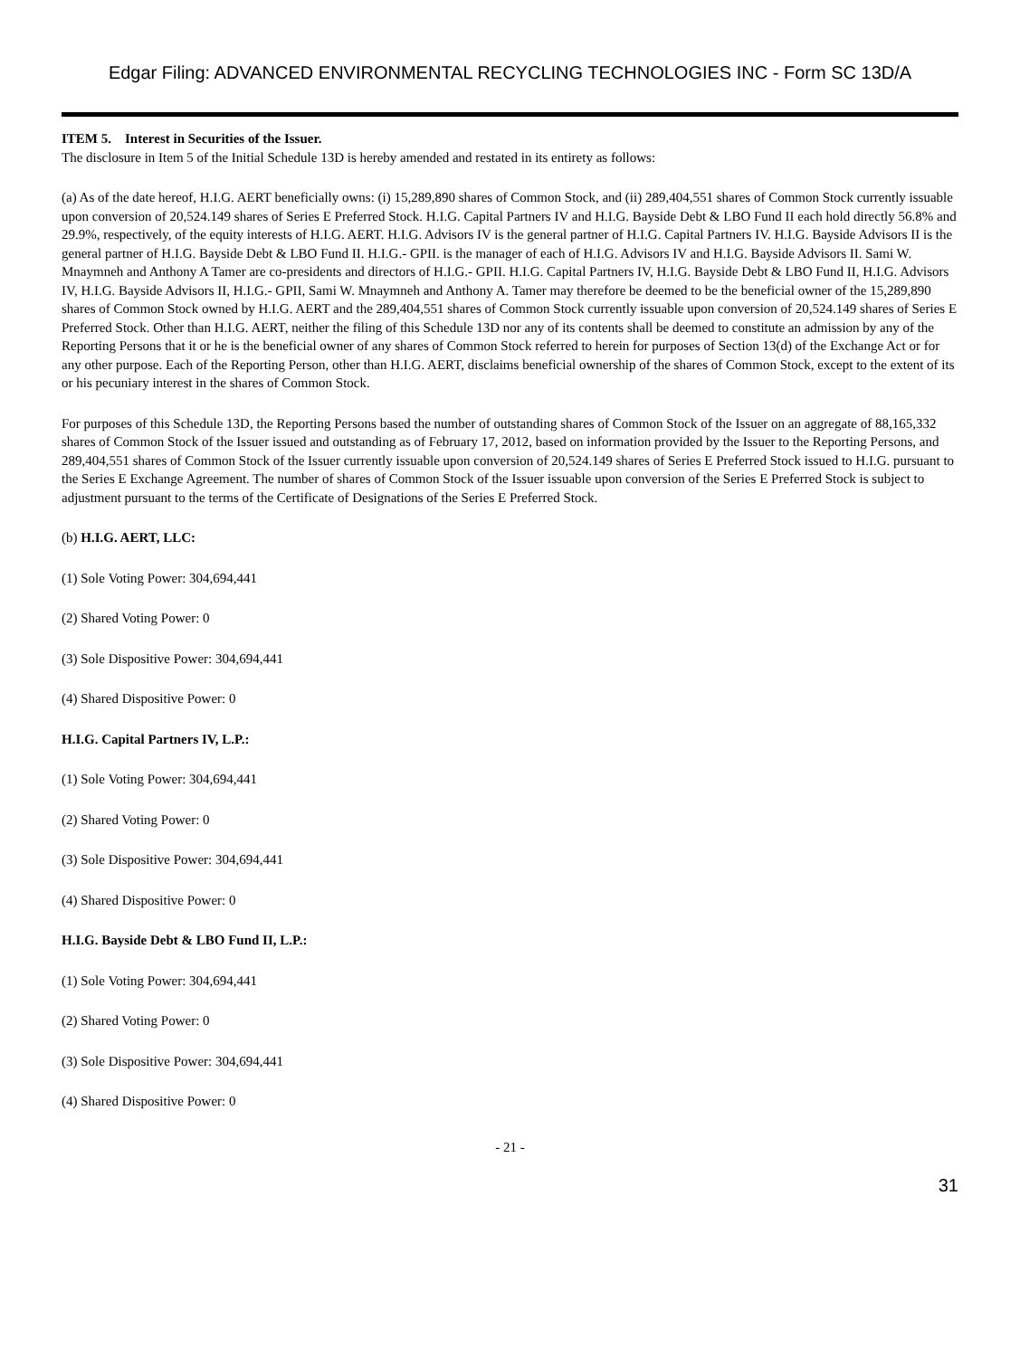Edgar Filing: ADVANCED ENVIRONMENTAL RECYCLING TECHNOLOGIES INC - Form SC 13D/A
ITEM 5. Interest in Securities of the Issuer.
The disclosure in Item 5 of the Initial Schedule 13D is hereby amended and restated in its entirety as follows:
(a) As of the date hereof, H.I.G. AERT beneficially owns: (i) 15,289,890 shares of Common Stock, and (ii) 289,404,551 shares of Common Stock currently issuable upon conversion of 20,524.149 shares of Series E Preferred Stock. H.I.G. Capital Partners IV and H.I.G. Bayside Debt & LBO Fund II each hold directly 56.8% and 29.9%, respectively, of the equity interests of H.I.G. AERT. H.I.G. Advisors IV is the general partner of H.I.G. Capital Partners IV. H.I.G. Bayside Advisors II is the general partner of H.I.G. Bayside Debt & LBO Fund II. H.I.G.- GPII. is the manager of each of H.I.G. Advisors IV and H.I.G. Bayside Advisors II. Sami W. Mnaymneh and Anthony A Tamer are co-presidents and directors of H.I.G.- GPII. H.I.G. Capital Partners IV, H.I.G. Bayside Debt & LBO Fund II, H.I.G. Advisors IV, H.I.G. Bayside Advisors II, H.I.G.- GPII, Sami W. Mnaymneh and Anthony A. Tamer may therefore be deemed to be the beneficial owner of the 15,289,890 shares of Common Stock owned by H.I.G. AERT and the 289,404,551 shares of Common Stock currently issuable upon conversion of 20,524.149 shares of Series E Preferred Stock. Other than H.I.G. AERT, neither the filing of this Schedule 13D nor any of its contents shall be deemed to constitute an admission by any of the Reporting Persons that it or he is the beneficial owner of any shares of Common Stock referred to herein for purposes of Section 13(d) of the Exchange Act or for any other purpose. Each of the Reporting Person, other than H.I.G. AERT, disclaims beneficial ownership of the shares of Common Stock, except to the extent of its or his pecuniary interest in the shares of Common Stock.
For purposes of this Schedule 13D, the Reporting Persons based the number of outstanding shares of Common Stock of the Issuer on an aggregate of 88,165,332 shares of Common Stock of the Issuer issued and outstanding as of February 17, 2012, based on information provided by the Issuer to the Reporting Persons, and 289,404,551 shares of Common Stock of the Issuer currently issuable upon conversion of 20,524.149 shares of Series E Preferred Stock issued to H.I.G. pursuant to the Series E Exchange Agreement. The number of shares of Common Stock of the Issuer issuable upon conversion of the Series E Preferred Stock is subject to adjustment pursuant to the terms of the Certificate of Designations of the Series E Preferred Stock.
(b) H.I.G. AERT, LLC:
(1) Sole Voting Power: 304,694,441
(2) Shared Voting Power: 0
(3) Sole Dispositive Power: 304,694,441
(4) Shared Dispositive Power: 0
H.I.G. Capital Partners IV, L.P.:
(1) Sole Voting Power: 304,694,441
(2) Shared Voting Power: 0
(3) Sole Dispositive Power: 304,694,441
(4) Shared Dispositive Power: 0
H.I.G. Bayside Debt & LBO Fund II, L.P.:
(1) Sole Voting Power: 304,694,441
(2) Shared Voting Power: 0
(3) Sole Dispositive Power: 304,694,441
(4) Shared Dispositive Power: 0
- 21 -
31